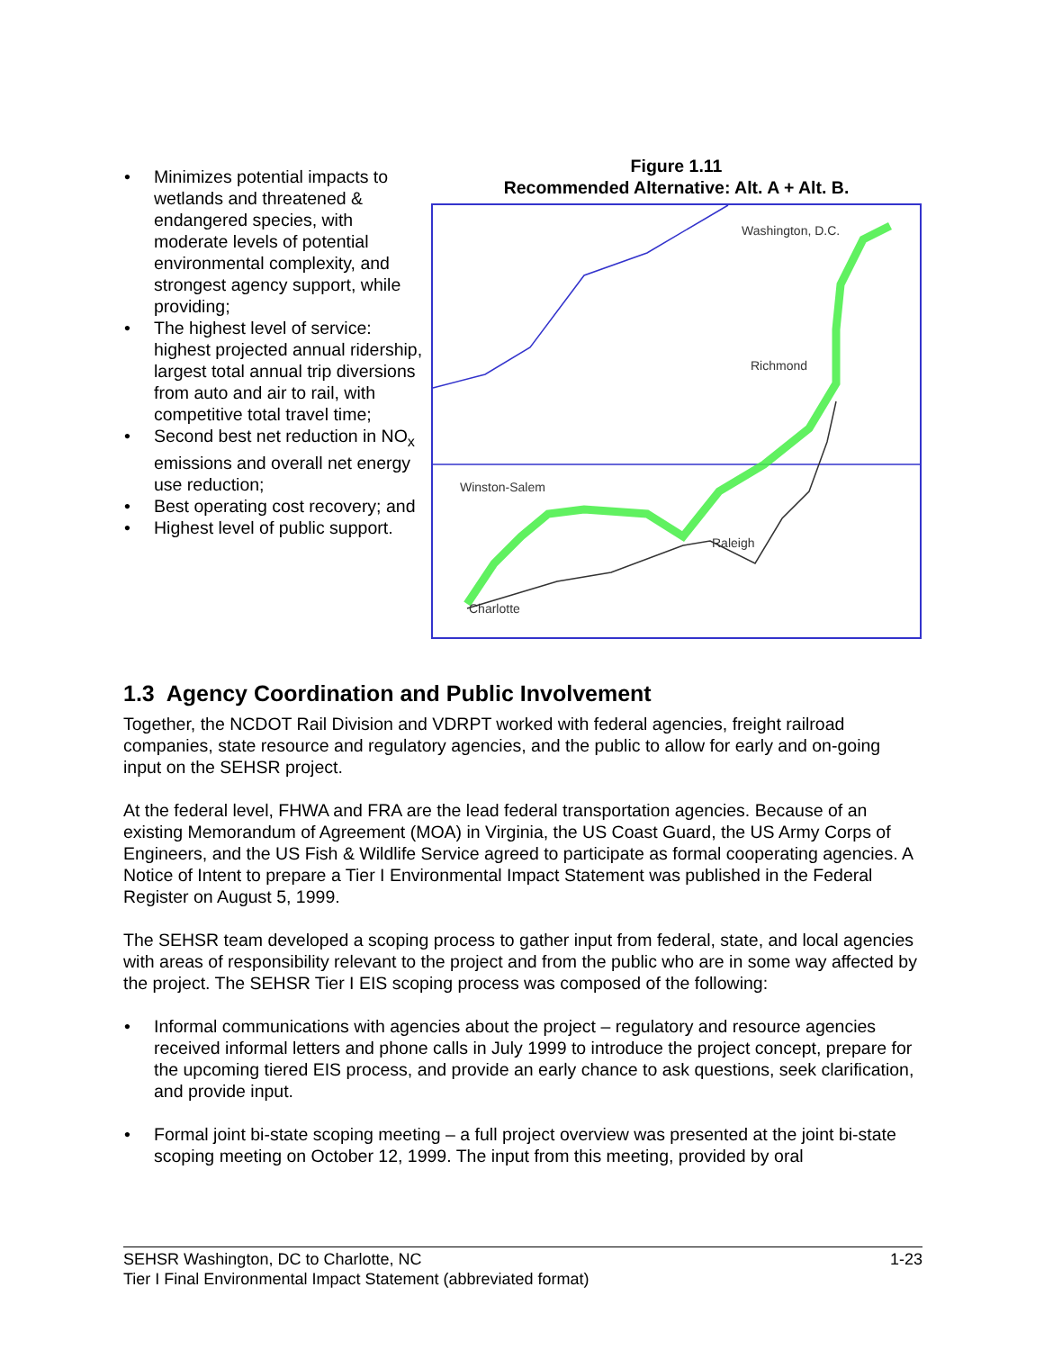• Minimizes potential impacts to wetlands and threatened & endangered species, with moderate levels of potential environmental complexity, and strongest agency support, while providing;
• The highest level of service: highest projected annual ridership, largest total annual trip diversions from auto and air to rail, with competitive total travel time;
• Second best net reduction in NO<sub>x</sub> emissions and overall net energy use reduction;
• Best operating cost recovery; and
• Highest level of public support.
Figure 1.11
Recommended Alternative: Alt. A + Alt. B.
Washington, D.C.
Richmond
Winston-Salem
Raleigh
Charlotte
1.3 Agency Coordination and Public Involvement
Together, the NCDOT Rail Division and VDRPT worked with federal agencies, freight railroad companies, state resource and regulatory agencies, and the public to allow for early and on-going input on the SEHSR project.
At the federal level, FHWA and FRA are the lead federal transportation agencies. Because of an existing Memorandum of Agreement (MOA) in Virginia, the US Coast Guard, the US Army Corps of Engineers, and the US Fish & Wildlife Service agreed to participate as formal cooperating agencies. A Notice of Intent to prepare a Tier I Environmental Impact Statement was published in the Federal Register on August 5, 1999.
The SEHSR team developed a scoping process to gather input from federal, state, and local agencies with areas of responsibility relevant to the project and from the public who are in some way affected by the project. The SEHSR Tier I EIS scoping process was composed of the following:
• Informal communications with agencies about the project – regulatory and resource agencies received informal letters and phone calls in July 1999 to introduce the project concept, prepare for the upcoming tiered EIS process, and provide an early chance to ask questions, seek clarification, and provide input.
• Formal joint bi-state scoping meeting – a full project overview was presented at the joint bi-state scoping meeting on October 12, 1999. The input from this meeting, provided by oral
SEHSR Washington, DC to Charlotte, NC 1-23
Tier I Final Environmental Impact Statement (abbreviated format)